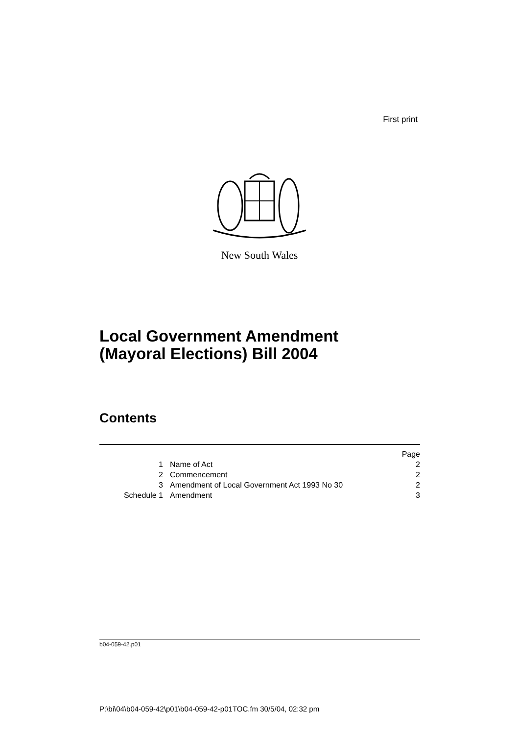First print
New South Wales
Local Government Amendment
(Mayoral Elections) Bill 2004
Contents
| | | Page |
| 1 | Name of Act | 2 |
| 2 | Commencement | 2 |
| 3 | Amendment of Local Government Act 1993 No 30 | 2 |
| Schedule 1 | Amendment | 3 |
b04-059-42.p01
P:\bi\04\b04-059-42\p01\b04-059-42-p01TOC.fm 30/5/04, 02:32 pm